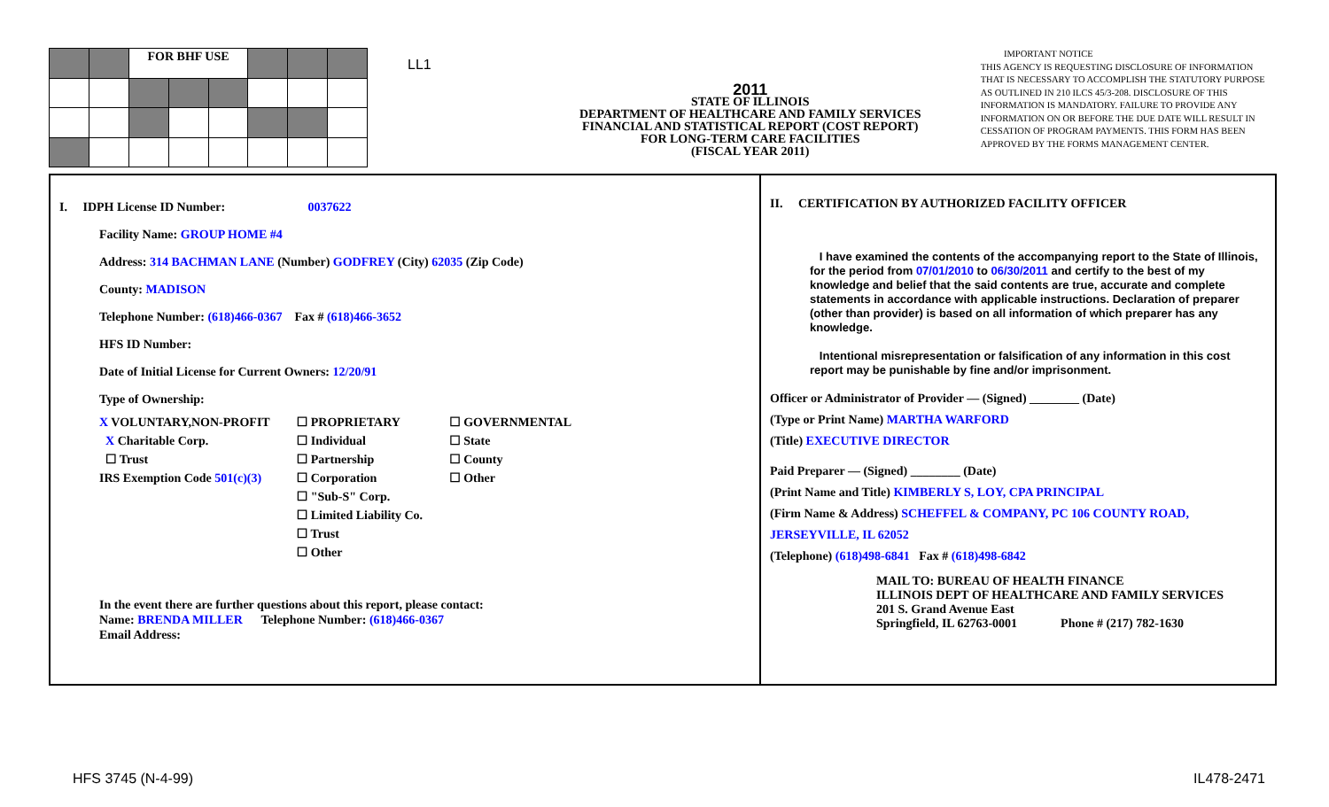| | | FOR BHF USE | | | | | |
LL1
2011
STATE OF ILLINOIS
DEPARTMENT OF HEALTHCARE AND FAMILY SERVICES
FINANCIAL AND STATISTICAL REPORT (COST REPORT)
FOR LONG-TERM CARE FACILITIES
(FISCAL YEAR 2011)
IMPORTANT NOTICE
THIS AGENCY IS REQUESTING DISCLOSURE OF INFORMATION THAT IS NECESSARY TO ACCOMPLISH THE STATUTORY PURPOSE AS OUTLINED IN 210 ILCS 45/3-208. DISCLOSURE OF THIS INFORMATION IS MANDATORY. FAILURE TO PROVIDE ANY INFORMATION ON OR BEFORE THE DUE DATE WILL RESULT IN CESSATION OF PROGRAM PAYMENTS. THIS FORM HAS BEEN APPROVED BY THE FORMS MANAGEMENT CENTER.
I. IDPH License ID Number: 0037622
Facility Name: GROUP HOME #4
Address: 314 BACHMAN LANE (Number) GODFREY (City) 62035 (Zip Code)
County: MADISON
Telephone Number: (618)466-0367 Fax # (618)466-3652
HFS ID Number:
Date of Initial License for Current Owners: 12/20/91
Type of Ownership:
X VOLUNTARY,NON-PROFIT
X Charitable Corp.
☐ Trust
IRS Exemption Code 501(c)(3)
☐ PROPRIETARY
☐ Individual
☐ Partnership
☐ Corporation
☐ "Sub-S" Corp.
☐ Limited Liability Co.
☐ Trust
☐ Other
☐ GOVERNMENTAL
☐ State
☐ County
☐ Other
In the event there are further questions about this report, please contact:
Name: BRENDA MILLER Telephone Number: (618)466-0367
Email Address:
II. CERTIFICATION BY AUTHORIZED FACILITY OFFICER
I have examined the contents of the accompanying report to the State of Illinois, for the period from 07/01/2010 to 06/30/2011 and certify to the best of my knowledge and belief that the said contents are true, accurate and complete statements in accordance with applicable instructions. Declaration of preparer (other than provider) is based on all information of which preparer has any knowledge.
Intentional misrepresentation or falsification of any information in this cost report may be punishable by fine and/or imprisonment.
Officer or Administrator of Provider — (Signed) ________ (Date)
(Type or Print Name) MARTHA WARFORD
(Title) EXECUTIVE DIRECTOR
Paid Preparer — (Signed) ________ (Date)
(Print Name and Title) KIMBERLY S, LOY, CPA PRINCIPAL
(Firm Name & Address) SCHEFFEL & COMPANY, PC 106 COUNTY ROAD, JERSEYVILLE, IL 62052
(Telephone) (618)498-6841 Fax # (618)498-6842
MAIL TO: BUREAU OF HEALTH FINANCE
ILLINOIS DEPT OF HEALTHCARE AND FAMILY SERVICES
201 S. Grand Avenue East
Springfield, IL 62763-0001 Phone # (217) 782-1630
HFS 3745 (N-4-99) IL478-2471